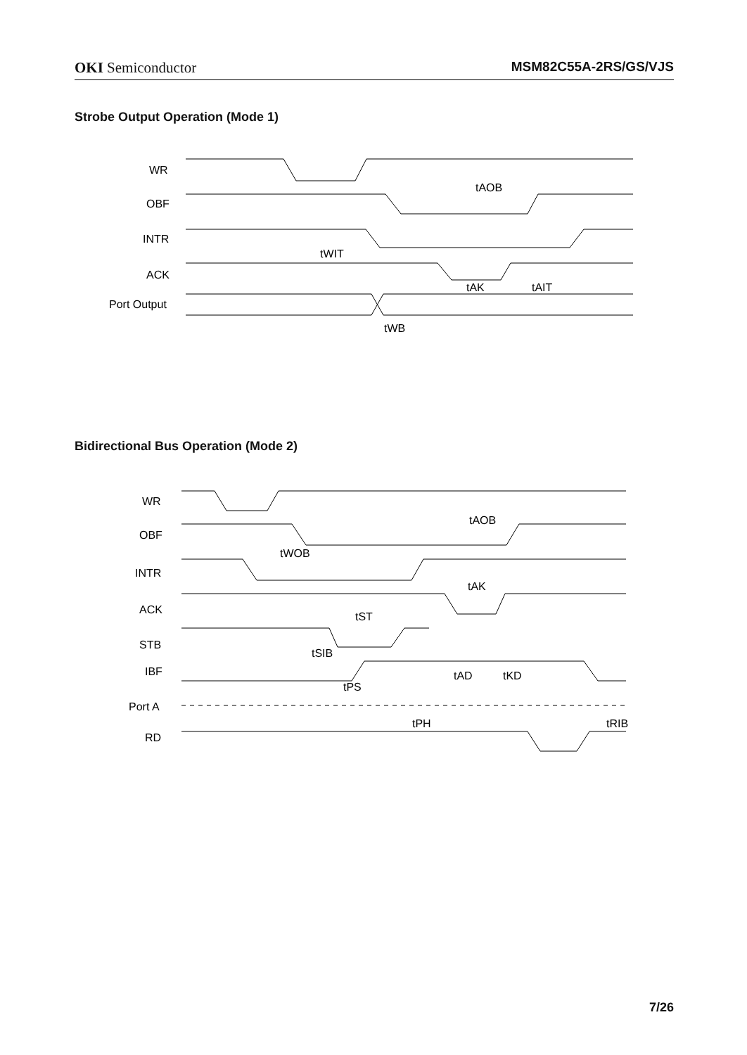OKI Semiconductor MSM82C55A-2RS/GS/VJS
Strobe Output Operation (Mode 1)
WR
OBF
INTR
ACK
Port Output
tAOB
tWIT
tAK
tAIT
tWB
Bidirectional Bus Operation (Mode 2)
WR
OBF
INTR
ACK
STB
IBF
Port A
RD
tAOB
tAK
tST
tSIB
tPS
tAD
tKD
tPH
tRIB
tWOB
7/26